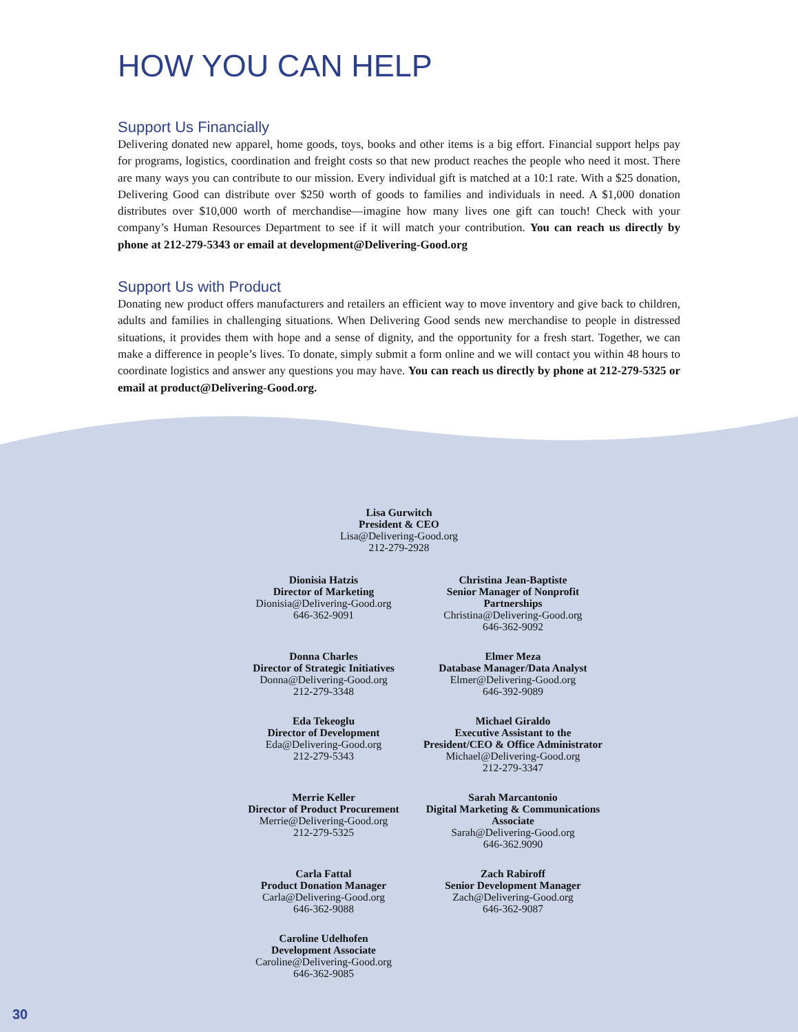HOW YOU CAN HELP
Support Us Financially
Delivering donated new apparel, home goods, toys, books and other items is a big effort. Financial support helps pay for programs, logistics, coordination and freight costs so that new product reaches the people who need it most. There are many ways you can contribute to our mission. Every individual gift is matched at a 10:1 rate. With a $25 donation, Delivering Good can distribute over $250 worth of goods to families and individuals in need. A $1,000 donation distributes over $10,000 worth of merchandise—imagine how many lives one gift can touch! Check with your company’s Human Resources Department to see if it will match your contribution. You can reach us directly by phone at 212-279-5343 or email at development@Delivering-Good.org
Support Us with Product
Donating new product offers manufacturers and retailers an efficient way to move inventory and give back to children, adults and families in challenging situations. When Delivering Good sends new merchandise to people in distressed situations, it provides them with hope and a sense of dignity, and the opportunity for a fresh start. Together, we can make a difference in people’s lives. To donate, simply submit a form online and we will contact you within 48 hours to coordinate logistics and answer any questions you may have. You can reach us directly by phone at 212-279-5325 or email at product@Delivering-Good.org.
Lisa Gurwitch
President & CEO
Lisa@Delivering-Good.org
212-279-2928
Dionisia Hatzis
Director of Marketing
Dionisia@Delivering-Good.org
646-362-9091
Christina Jean-Baptiste
Senior Manager of Nonprofit Partnerships
Christina@Delivering-Good.org
646-362-9092
Donna Charles
Director of Strategic Initiatives
Donna@Delivering-Good.org
212-279-3348
Elmer Meza
Database Manager/Data Analyst
Elmer@Delivering-Good.org
646-392-9089
Eda Tekeoglu
Director of Development
Eda@Delivering-Good.org
212-279-5343
Michael Giraldo
Executive Assistant to the President/CEO & Office Administrator
Michael@Delivering-Good.org
212-279-3347
Merrie Keller
Director of Product Procurement
Merrie@Delivering-Good.org
212-279-5325
Sarah Marcantonio
Digital Marketing & Communications Associate
Sarah@Delivering-Good.org
646-362.9090
Carla Fattal
Product Donation Manager
Carla@Delivering-Good.org
646-362-9088
Zach Rabiroff
Senior Development Manager
Zach@Delivering-Good.org
646-362-9087
Caroline Udelhofen
Development Associate
Caroline@Delivering-Good.org
646-362-9085
30